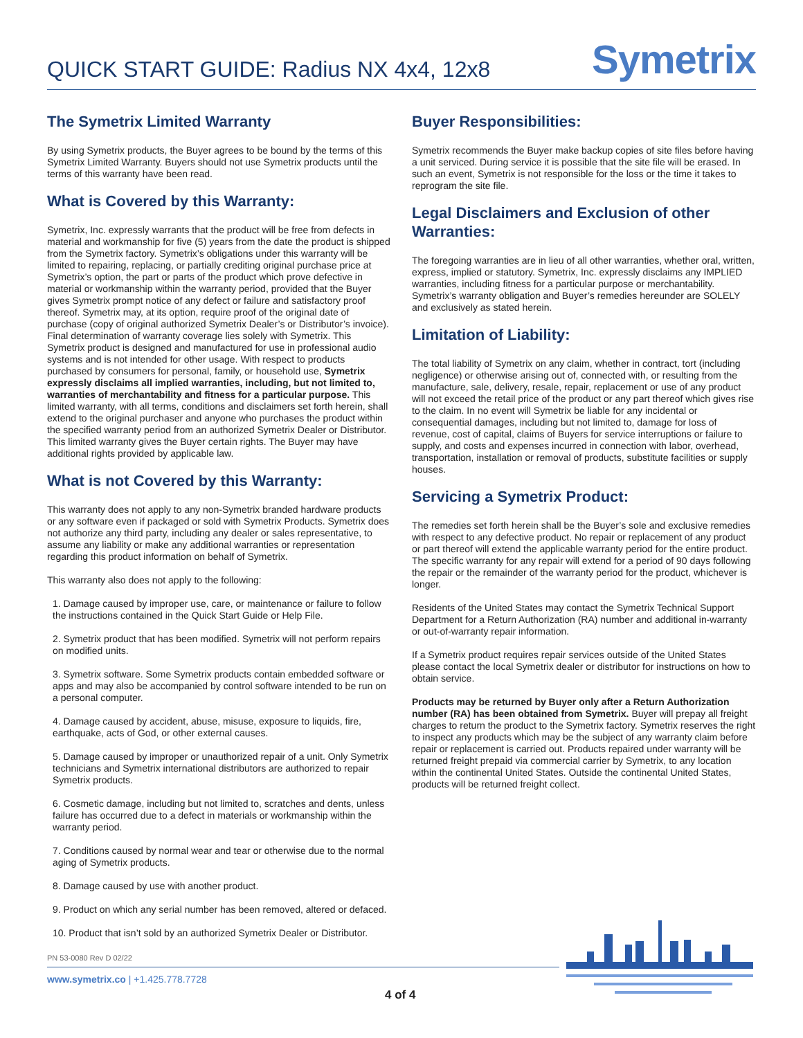QUICK START GUIDE: Radius NX 4x4, 12x8
Symetrix
The Symetrix Limited Warranty
By using Symetrix products, the Buyer agrees to be bound by the terms of this Symetrix Limited Warranty. Buyers should not use Symetrix products until the terms of this warranty have been read.
What is Covered by this Warranty:
Symetrix, Inc. expressly warrants that the product will be free from defects in material and workmanship for five (5) years from the date the product is shipped from the Symetrix factory. Symetrix’s obligations under this warranty will be limited to repairing, replacing, or partially crediting original purchase price at Symetrix’s option, the part or parts of the product which prove defective in material or workmanship within the warranty period, provided that the Buyer gives Symetrix prompt notice of any defect or failure and satisfactory proof thereof. Symetrix may, at its option, require proof of the original date of purchase (copy of original authorized Symetrix Dealer’s or Distributor’s invoice). Final determination of warranty coverage lies solely with Symetrix. This Symetrix product is designed and manufactured for use in professional audio systems and is not intended for other usage. With respect to products purchased by consumers for personal, family, or household use, Symetrix expressly disclaims all implied warranties, including, but not limited to, warranties of merchantability and fitness for a particular purpose. This limited warranty, with all terms, conditions and disclaimers set forth herein, shall extend to the original purchaser and anyone who purchases the product within the specified warranty period from an authorized Symetrix Dealer or Distributor. This limited warranty gives the Buyer certain rights. The Buyer may have additional rights provided by applicable law.
What is not Covered by this Warranty:
This warranty does not apply to any non-Symetrix branded hardware products or any software even if packaged or sold with Symetrix Products. Symetrix does not authorize any third party, including any dealer or sales representative, to assume any liability or make any additional warranties or representation regarding this product information on behalf of Symetrix.
This warranty also does not apply to the following:
1. Damage caused by improper use, care, or maintenance or failure to follow the instructions contained in the Quick Start Guide or Help File.
2. Symetrix product that has been modified. Symetrix will not perform repairs on modified units.
3. Symetrix software. Some Symetrix products contain embedded software or apps and may also be accompanied by control software intended to be run on a personal computer.
4. Damage caused by accident, abuse, misuse, exposure to liquids, fire, earthquake, acts of God, or other external causes.
5. Damage caused by improper or unauthorized repair of a unit. Only Symetrix technicians and Symetrix international distributors are authorized to repair Symetrix products.
6. Cosmetic damage, including but not limited to, scratches and dents, unless failure has occurred due to a defect in materials or workmanship within the warranty period.
7. Conditions caused by normal wear and tear or otherwise due to the normal aging of Symetrix products.
8. Damage caused by use with another product.
9. Product on which any serial number has been removed, altered or defaced.
10. Product that isn’t sold by an authorized Symetrix Dealer or Distributor.
Buyer Responsibilities:
Symetrix recommends the Buyer make backup copies of site files before having a unit serviced. During service it is possible that the site file will be erased. In such an event, Symetrix is not responsible for the loss or the time it takes to reprogram the site file.
Legal Disclaimers and Exclusion of other Warranties:
The foregoing warranties are in lieu of all other warranties, whether oral, written, express, implied or statutory. Symetrix, Inc. expressly disclaims any IMPLIED warranties, including fitness for a particular purpose or merchantability. Symetrix’s warranty obligation and Buyer’s remedies hereunder are SOLELY and exclusively as stated herein.
Limitation of Liability:
The total liability of Symetrix on any claim, whether in contract, tort (including negligence) or otherwise arising out of, connected with, or resulting from the manufacture, sale, delivery, resale, repair, replacement or use of any product will not exceed the retail price of the product or any part thereof which gives rise to the claim. In no event will Symetrix be liable for any incidental or consequential damages, including but not limited to, damage for loss of revenue, cost of capital, claims of Buyers for service interruptions or failure to supply, and costs and expenses incurred in connection with labor, overhead, transportation, installation or removal of products, substitute facilities or supply houses.
Servicing a Symetrix Product:
The remedies set forth herein shall be the Buyer’s sole and exclusive remedies with respect to any defective product. No repair or replacement of any product or part thereof will extend the applicable warranty period for the entire product. The specific warranty for any repair will extend for a period of 90 days following the repair or the remainder of the warranty period for the product, whichever is longer.
Residents of the United States may contact the Symetrix Technical Support Department for a Return Authorization (RA) number and additional in-warranty or out-of-warranty repair information.
If a Symetrix product requires repair services outside of the United States please contact the local Symetrix dealer or distributor for instructions on how to obtain service.
Products may be returned by Buyer only after a Return Authorization number (RA) has been obtained from Symetrix. Buyer will prepay all freight charges to return the product to the Symetrix factory. Symetrix reserves the right to inspect any products which may be the subject of any warranty claim before repair or replacement is carried out. Products repaired under warranty will be returned freight prepaid via commercial carrier by Symetrix, to any location within the continental United States. Outside the continental United States, products will be returned freight collect.
PN 53-0080 Rev D 02/22
www.symetrix.co | +1.425.778.7728
4 of 4